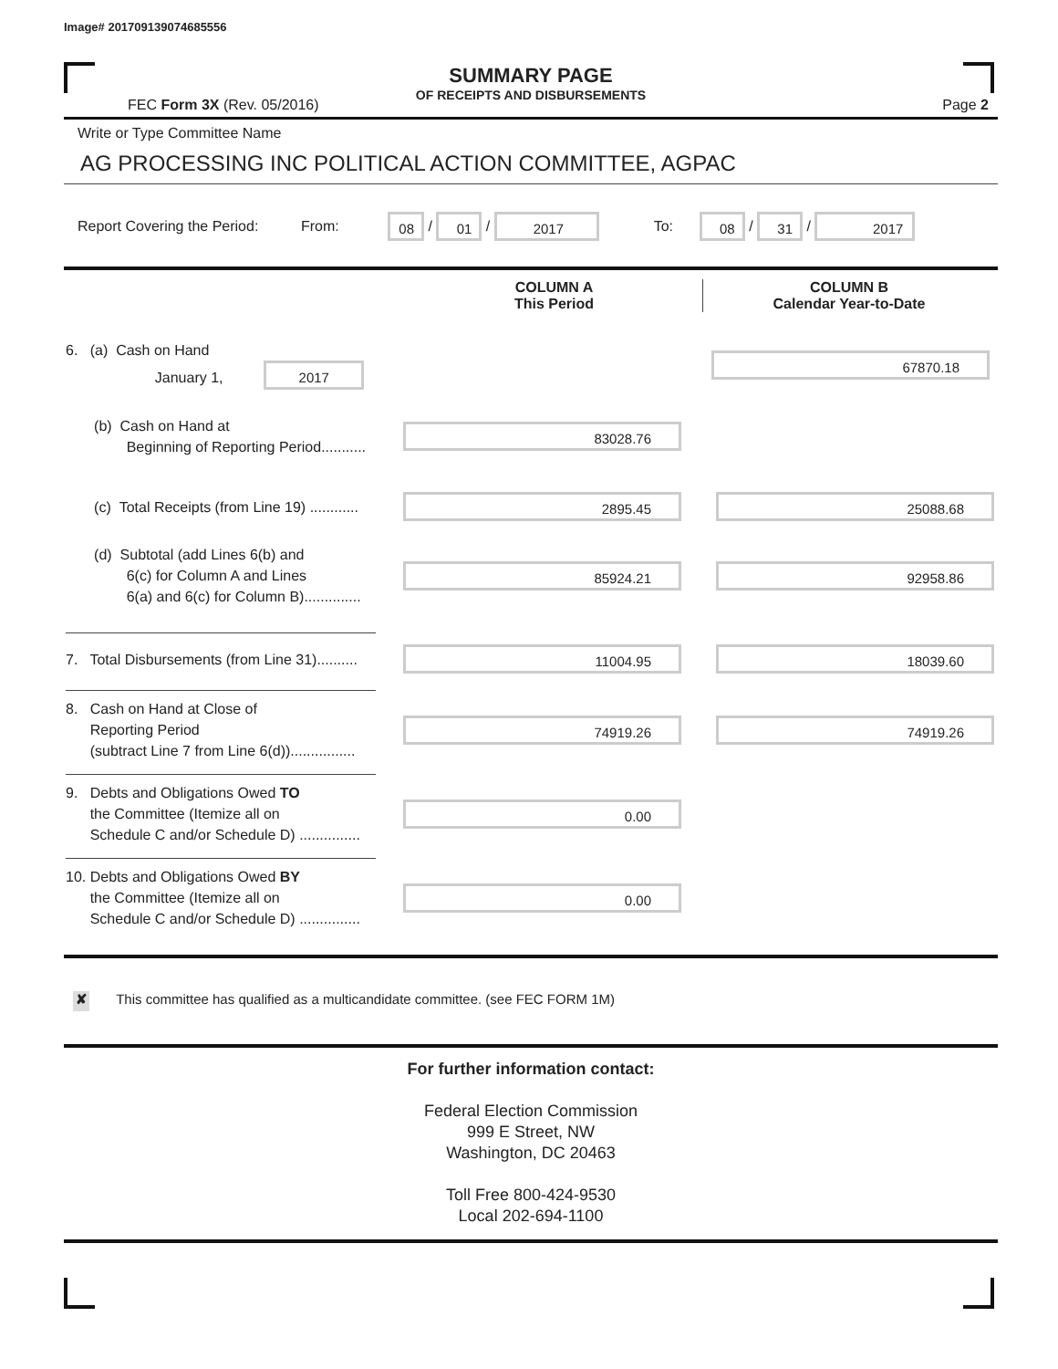Image# 201709139074685556
SUMMARY PAGE
OF RECEIPTS AND DISBURSEMENTS
FEC Form 3X (Rev. 05/2016) Page 2
Write or Type Committee Name
AG PROCESSING INC POLITICAL ACTION COMMITTEE, AGPAC
Report Covering the Period: From: 08 / 01 / 2017 To: 08 / 31 / 2017
COLUMN A
This Period COLUMN B
Calendar Year-to-Date
6. (a) Cash on Hand
January 1, 2017 67870.18
(b) Cash on Hand at
Beginning of Reporting Period........... 83028.76
(c) Total Receipts (from Line 19) ............ 2895.45 25088.68
(d) Subtotal (add Lines 6(b) and
6(c) for Column A and Lines
6(a) and 6(c) for Column B).............. 85924.21 92958.86
7. Total Disbursements (from Line 31).......... 11004.95 18039.60
8. Cash on Hand at Close of
Reporting Period
(subtract Line 7 from Line 6(d))................ 74919.26 74919.26
9. Debts and Obligations Owed TO
the Committee (Itemize all on
Schedule C and/or Schedule D) ............... 0.00
10. Debts and Obligations Owed BY
the Committee (Itemize all on
Schedule C and/or Schedule D) ............... 0.00
✘ This committee has qualified as a multicandidate committee. (see FEC FORM 1M)
For further information contact:
Federal Election Commission
999 E Street, NW
Washington, DC 20463
Toll Free 800-424-9530
Local 202-694-1100